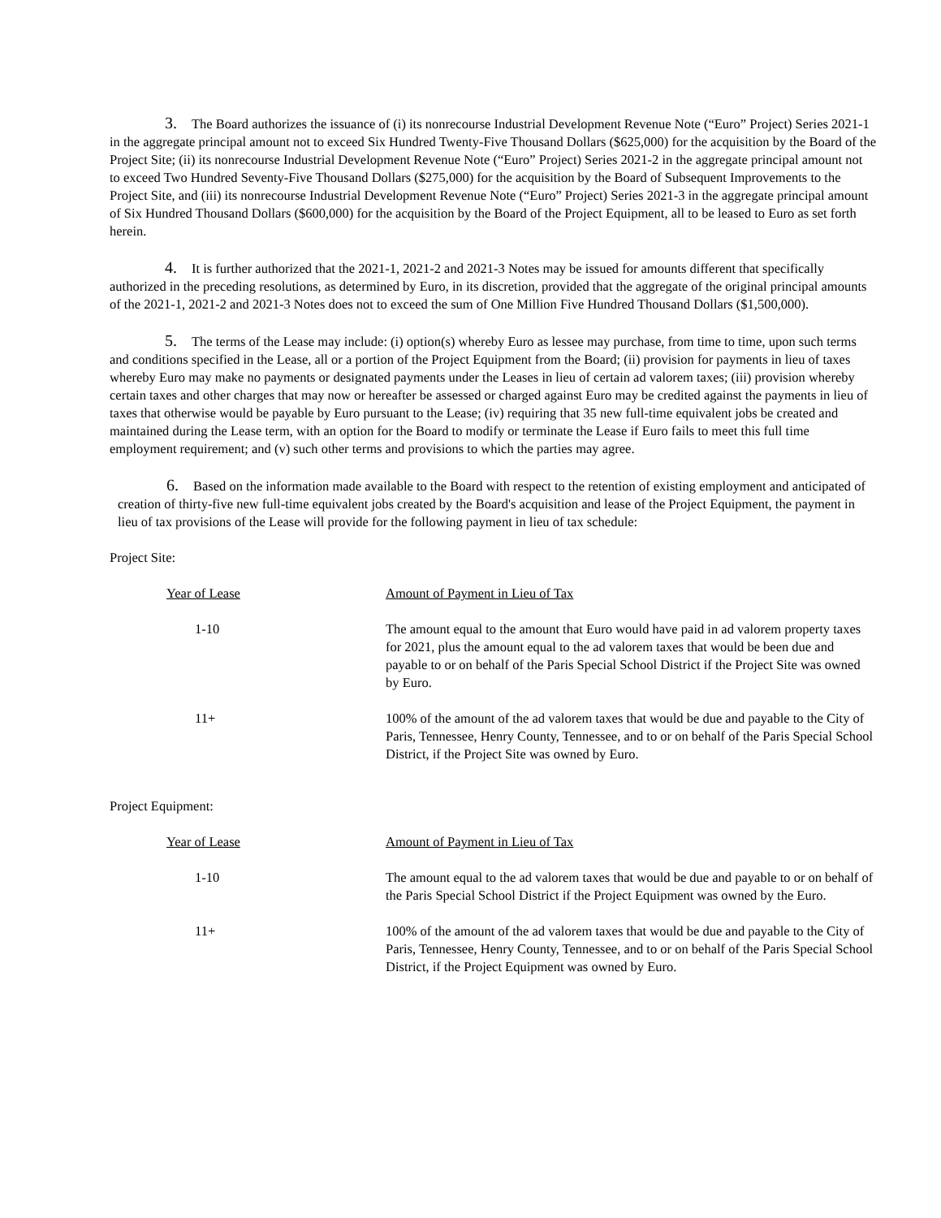3. The Board authorizes the issuance of (i) its nonrecourse Industrial Development Revenue Note (“Euro” Project) Series 2021-1 in the aggregate principal amount not to exceed Six Hundred Twenty-Five Thousand Dollars ($625,000) for the acquisition by the Board of the Project Site; (ii) its nonrecourse Industrial Development Revenue Note (“Euro” Project) Series 2021-2 in the aggregate principal amount not to exceed Two Hundred Seventy-Five Thousand Dollars ($275,000) for the acquisition by the Board of Subsequent Improvements to the Project Site, and (iii) its nonrecourse Industrial Development Revenue Note (“Euro” Project) Series 2021-3 in the aggregate principal amount of Six Hundred Thousand Dollars ($600,000) for the acquisition by the Board of the Project Equipment, all to be leased to Euro as set forth herein.
4. It is further authorized that the 2021-1, 2021-2 and 2021-3 Notes may be issued for amounts different that specifically authorized in the preceding resolutions, as determined by Euro, in its discretion, provided that the aggregate of the original principal amounts of the 2021-1, 2021-2 and 2021-3 Notes does not to exceed the sum of One Million Five Hundred Thousand Dollars ($1,500,000).
5. The terms of the Lease may include: (i) option(s) whereby Euro as lessee may purchase, from time to time, upon such terms and conditions specified in the Lease, all or a portion of the Project Equipment from the Board; (ii) provision for payments in lieu of taxes whereby Euro may make no payments or designated payments under the Leases in lieu of certain ad valorem taxes; (iii) provision whereby certain taxes and other charges that may now or hereafter be assessed or charged against Euro may be credited against the payments in lieu of taxes that otherwise would be payable by Euro pursuant to the Lease; (iv) requiring that 35 new full-time equivalent jobs be created and maintained during the Lease term, with an option for the Board to modify or terminate the Lease if Euro fails to meet this full time employment requirement; and (v) such other terms and provisions to which the parties may agree.
6. Based on the information made available to the Board with respect to the retention of existing employment and anticipated of creation of thirty-five new full-time equivalent jobs created by the Board's acquisition and lease of the Project Equipment, the payment in lieu of tax provisions of the Lease will provide for the following payment in lieu of tax schedule:
Project Site:
| Year of Lease | Amount of Payment in Lieu of Tax |
| 1-10 | The amount equal to the amount that Euro would have paid in ad valorem property taxes for 2021, plus the amount equal to the ad valorem taxes that would be been due and payable to or on behalf of the Paris Special School District if the Project Site was owned by Euro. |
| 11+ | 100% of the amount of the ad valorem taxes that would be due and payable to the City of Paris, Tennessee, Henry County, Tennessee, and to or on behalf of the Paris Special School District, if the Project Site was owned by Euro. |
Project Equipment:
| Year of Lease | Amount of Payment in Lieu of Tax |
| 1-10 | The amount equal to the ad valorem taxes that would be due and payable to or on behalf of the Paris Special School District if the Project Equipment was owned by the Euro. |
| 11+ | 100% of the amount of the ad valorem taxes that would be due and payable to the City of Paris, Tennessee, Henry County, Tennessee, and to or on behalf of the Paris Special School District, if the Project Equipment was owned by Euro. |